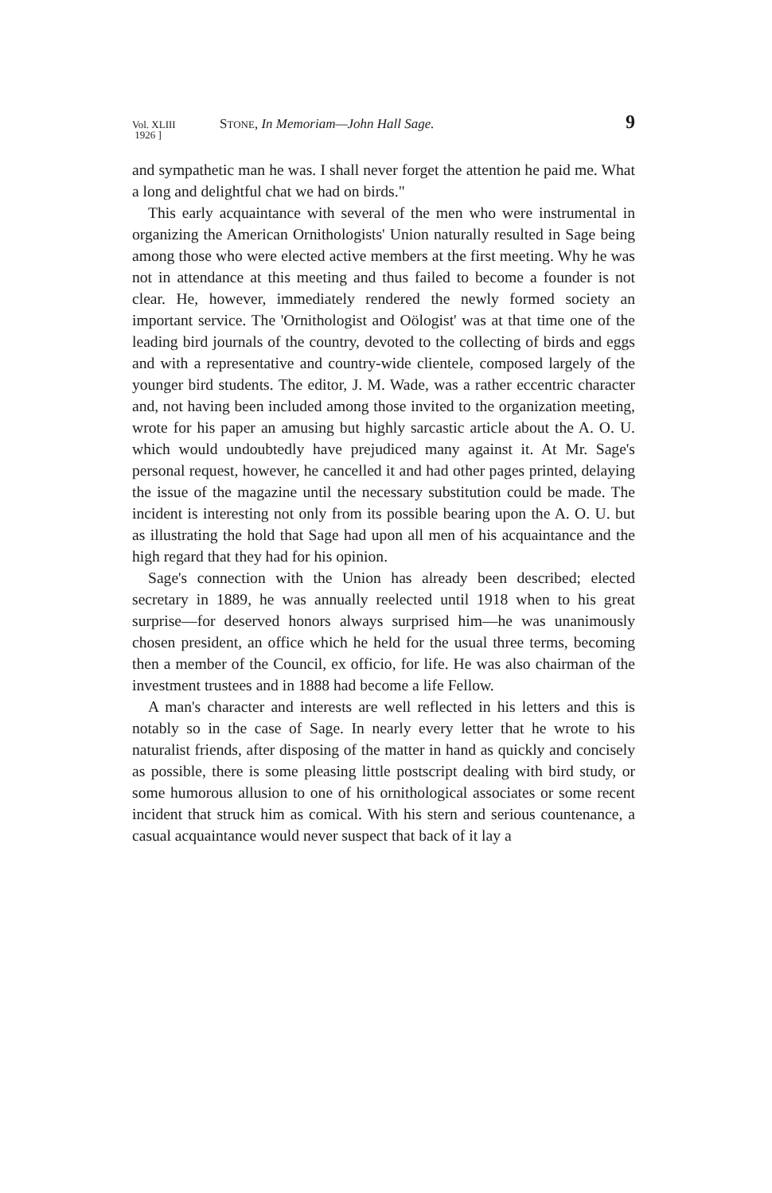Vol. XLIII
1926 ]
STONE, In Memoriam—John Hall Sage.
9
and sympathetic man he was. I shall never forget the attention he paid me. What a long and delightful chat we had on birds."
This early acquaintance with several of the men who were instrumental in organizing the American Ornithologists' Union naturally resulted in Sage being among those who were elected active members at the first meeting. Why he was not in attendance at this meeting and thus failed to become a founder is not clear. He, however, immediately rendered the newly formed society an important service. The 'Ornithologist and Oölogist' was at that time one of the leading bird journals of the country, devoted to the collecting of birds and eggs and with a representative and country-wide clientele, composed largely of the younger bird students. The editor, J. M. Wade, was a rather eccentric character and, not having been included among those invited to the organization meeting, wrote for his paper an amusing but highly sarcastic article about the A. O. U. which would undoubtedly have prejudiced many against it. At Mr. Sage's personal request, however, he cancelled it and had other pages printed, delaying the issue of the magazine until the necessary substitution could be made. The incident is interesting not only from its possible bearing upon the A. O. U. but as illustrating the hold that Sage had upon all men of his acquaintance and the high regard that they had for his opinion.
Sage's connection with the Union has already been described; elected secretary in 1889, he was annually reelected until 1918 when to his great surprise—for deserved honors always surprised him—he was unanimously chosen president, an office which he held for the usual three terms, becoming then a member of the Council, ex officio, for life. He was also chairman of the investment trustees and in 1888 had become a life Fellow.
A man's character and interests are well reflected in his letters and this is notably so in the case of Sage. In nearly every letter that he wrote to his naturalist friends, after disposing of the matter in hand as quickly and concisely as possible, there is some pleasing little postscript dealing with bird study, or some humorous allusion to one of his ornithological associates or some recent incident that struck him as comical. With his stern and serious countenance, a casual acquaintance would never suspect that back of it lay a